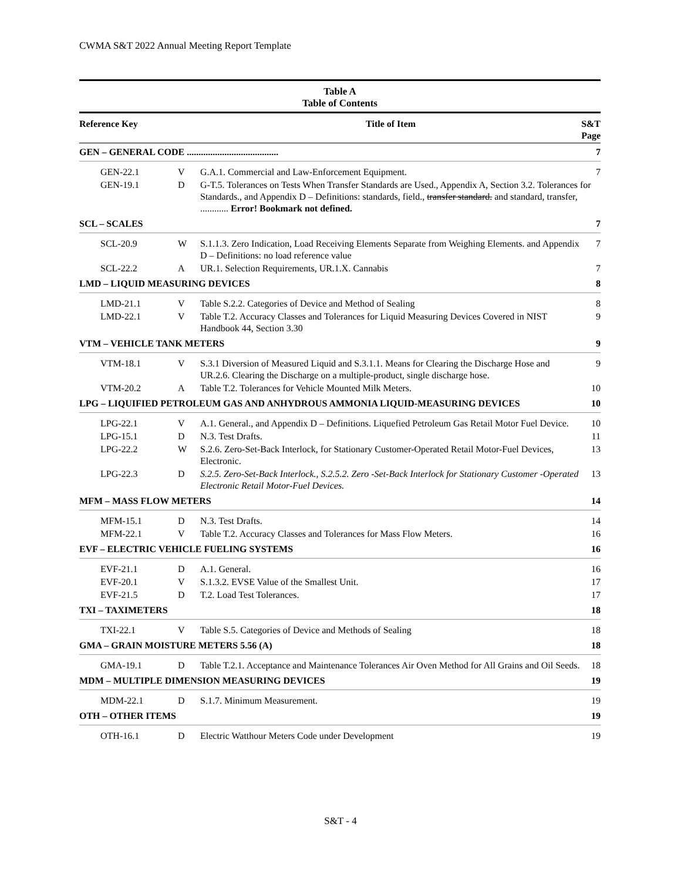CWMA S&T 2022 Annual Meeting Report Template
Table A
Table of Contents
| Reference Key | | Title of Item | S&T Page |
| --- | --- | --- | --- |
| GEN – GENERAL CODE ....................................... | | | 7 |
| GEN-22.1 | V | G.A.1. Commercial and Law-Enforcement Equipment. | 7 |
| GEN-19.1 | D | G-T.5. Tolerances on Tests When Transfer Standards are Used., Appendix A, Section 3.2. Tolerances for Standards., and Appendix D – Definitions: standards, field., transfer standard. and standard, transfer, ............ Error! Bookmark not defined. | |
| SCL – SCALES | | | 7 |
| SCL-20.9 | W | S.1.1.3. Zero Indication, Load Receiving Elements Separate from Weighing Elements. and Appendix D – Definitions: no load reference value | 7 |
| SCL-22.2 | A | UR.1. Selection Requirements, UR.1.X. Cannabis | 7 |
| LMD – LIQUID MEASURING DEVICES | | | 8 |
| LMD-21.1 | V | Table S.2.2. Categories of Device and Method of Sealing | 8 |
| LMD-22.1 | V | Table T.2. Accuracy Classes and Tolerances for Liquid Measuring Devices Covered in NIST Handbook 44, Section 3.30 | 9 |
| VTM – VEHICLE TANK METERS | | | 9 |
| VTM-18.1 | V | S.3.1 Diversion of Measured Liquid and S.3.1.1. Means for Clearing the Discharge Hose and UR.2.6. Clearing the Discharge on a multiple-product, single discharge hose. | 9 |
| VTM-20.2 | A | Table T.2. Tolerances for Vehicle Mounted Milk Meters. | 10 |
| LPG – LIQUIFIED PETROLEUM GAS AND ANHYDROUS AMMONIA LIQUID-MEASURING DEVICES | | | 10 |
| LPG-22.1 | V | A.1. General., and Appendix D – Definitions. Liquefied Petroleum Gas Retail Motor Fuel Device. | 10 |
| LPG-15.1 | D | N.3. Test Drafts. | 11 |
| LPG-22.2 | W | S.2.6. Zero-Set-Back Interlock, for Stationary Customer-Operated Retail Motor-Fuel Devices, Electronic. | 13 |
| LPG-22.3 | D | S.2.5. Zero-Set-Back Interlock., S.2.5.2. Zero -Set-Back Interlock for Stationary Customer -Operated Electronic Retail Motor-Fuel Devices. | 13 |
| MFM – MASS FLOW METERS | | | 14 |
| MFM-15.1 | D | N.3. Test Drafts. | 14 |
| MFM-22.1 | V | Table T.2. Accuracy Classes and Tolerances for Mass Flow Meters. | 16 |
| EVF – ELECTRIC VEHICLE FUELING SYSTEMS | | | 16 |
| EVF-21.1 | D | A.1. General. | 16 |
| EVF-20.1 | V | S.1.3.2. EVSE Value of the Smallest Unit. | 17 |
| EVF-21.5 | D | T.2. Load Test Tolerances. | 17 |
| TXI – TAXIMETERS | | | 18 |
| TXI-22.1 | V | Table S.5. Categories of Device and Methods of Sealing | 18 |
| GMA – GRAIN MOISTURE METERS 5.56 (A) | | | 18 |
| GMA-19.1 | D | Table T.2.1. Acceptance and Maintenance Tolerances Air Oven Method for All Grains and Oil Seeds. | 18 |
| MDM – MULTIPLE DIMENSION MEASURING DEVICES | | | 19 |
| MDM-22.1 | D | S.1.7. Minimum Measurement. | 19 |
| OTH – OTHER ITEMS | | | 19 |
| OTH-16.1 | D | Electric Watthour Meters Code under Development | 19 |
S&T - 4